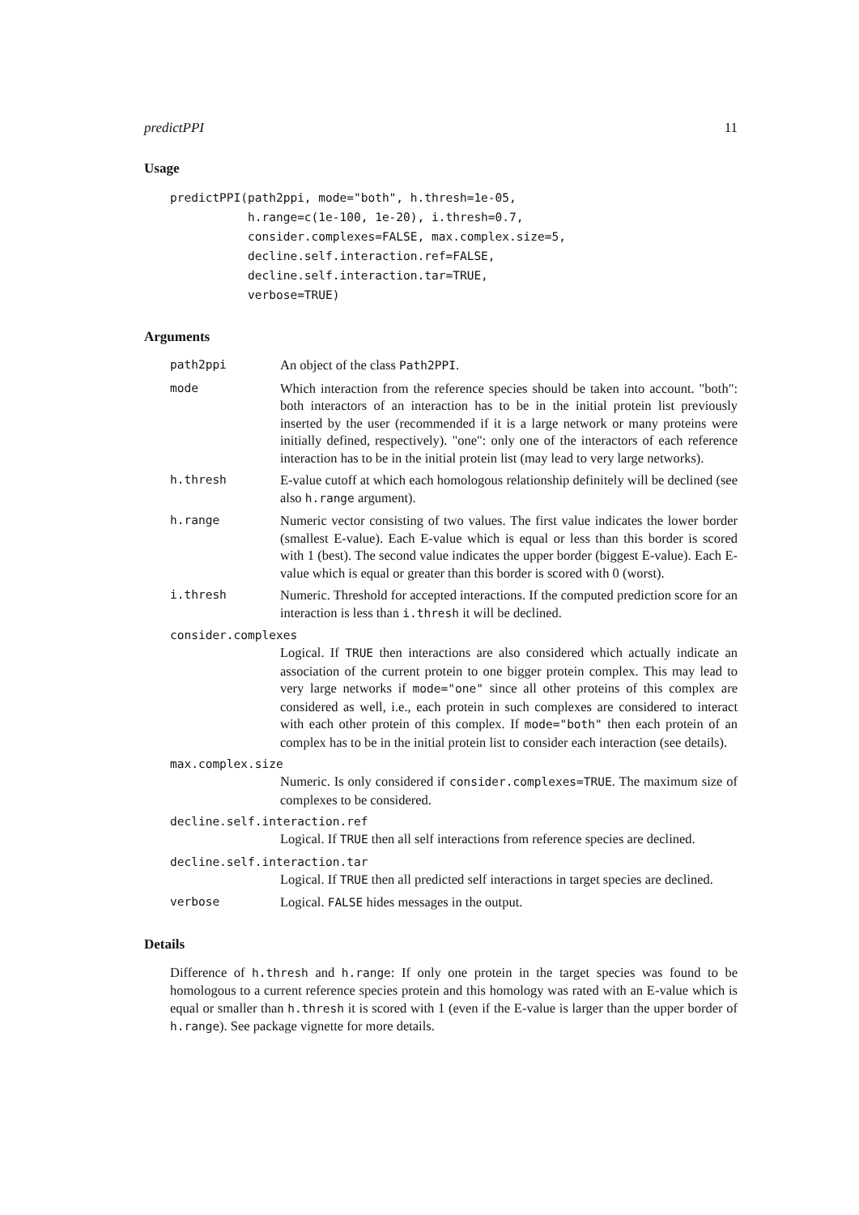predictPPI 11
Usage
predictPPI(path2ppi, mode="both", h.thresh=1e-05,
           h.range=c(1e-100, 1e-20), i.thresh=0.7,
           consider.complexes=FALSE, max.complex.size=5,
           decline.self.interaction.ref=FALSE,
           decline.self.interaction.tar=TRUE,
           verbose=TRUE)
Arguments
path2ppi An object of the class Path2PPI.
mode Which interaction from the reference species should be taken into account. "both": both interactors of an interaction has to be in the initial protein list previously inserted by the user (recommended if it is a large network or many proteins were initially defined, respectively). "one": only one of the interactors of each reference interaction has to be in the initial protein list (may lead to very large networks).
h.thresh E-value cutoff at which each homologous relationship definitely will be declined (see also h.range argument).
h.range Numeric vector consisting of two values. The first value indicates the lower border (smallest E-value). Each E-value which is equal or less than this border is scored with 1 (best). The second value indicates the upper border (biggest E-value). Each E-value which is equal or greater than this border is scored with 0 (worst).
i.thresh Numeric. Threshold for accepted interactions. If the computed prediction score for an interaction is less than i.thresh it will be declined.
consider.complexes
Logical. If TRUE then interactions are also considered which actually indicate an association of the current protein to one bigger protein complex. This may lead to very large networks if mode="one" since all other proteins of this complex are considered as well, i.e., each protein in such complexes are considered to interact with each other protein of this complex. If mode="both" then each protein of an complex has to be in the initial protein list to consider each interaction (see details).
max.complex.size
Numeric. Is only considered if consider.complexes=TRUE. The maximum size of complexes to be considered.
decline.self.interaction.ref
Logical. If TRUE then all self interactions from reference species are declined.
decline.self.interaction.tar
Logical. If TRUE then all predicted self interactions in target species are declined.
verbose Logical. FALSE hides messages in the output.
Details
Difference of h.thresh and h.range: If only one protein in the target species was found to be homologous to a current reference species protein and this homology was rated with an E-value which is equal or smaller than h.thresh it is scored with 1 (even if the E-value is larger than the upper border of h.range). See package vignette for more details.